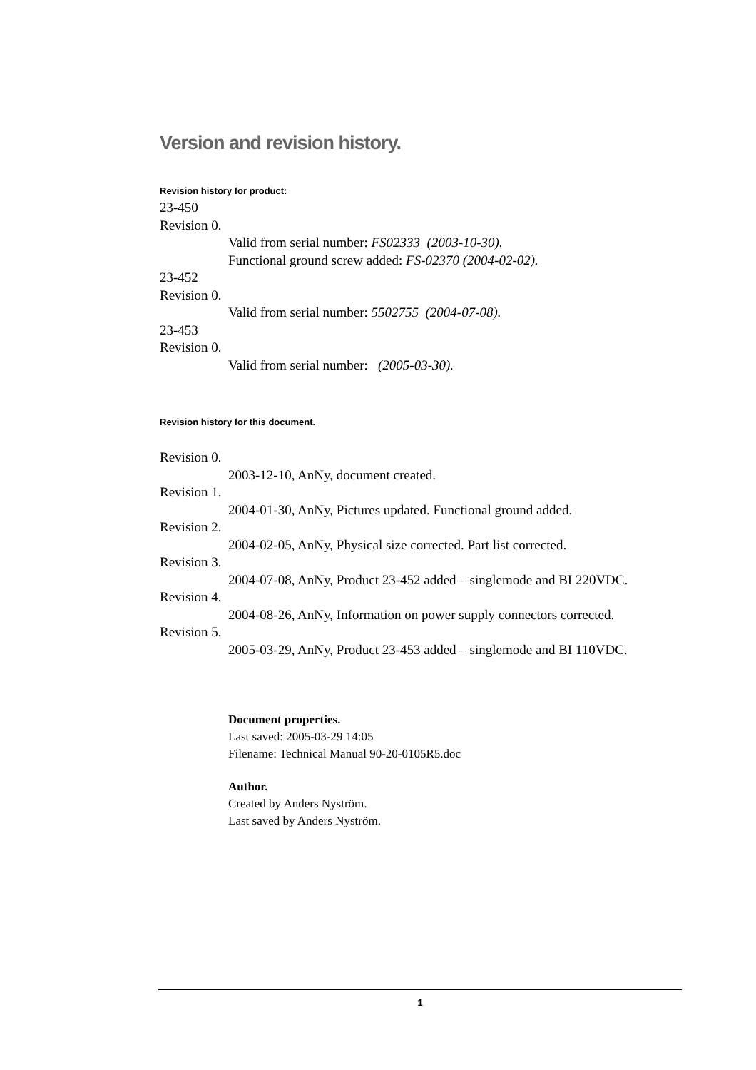Version and revision history.
Revision history for product:
23-450
Revision 0.
Valid from serial number: FS02333 (2003-10-30).
Functional ground screw added: FS-02370 (2004-02-02).
23-452
Revision 0.
Valid from serial number: 5502755 (2004-07-08).
23-453
Revision 0.
Valid from serial number: (2005-03-30).
Revision history for this document.
Revision 0.
2003-12-10, AnNy, document created.
Revision 1.
2004-01-30, AnNy, Pictures updated. Functional ground added.
Revision 2.
2004-02-05, AnNy, Physical size corrected. Part list corrected.
Revision 3.
2004-07-08, AnNy, Product 23-452 added – singlemode and BI 220VDC.
Revision 4.
2004-08-26, AnNy, Information on power supply connectors corrected.
Revision 5.
2005-03-29, AnNy, Product 23-453 added – singlemode and BI 110VDC.
Document properties.
Last saved: 2005-03-29 14:05
Filename: Technical Manual 90-20-0105R5.doc
Author.
Created by Anders Nyström.
Last saved by Anders Nyström.
1